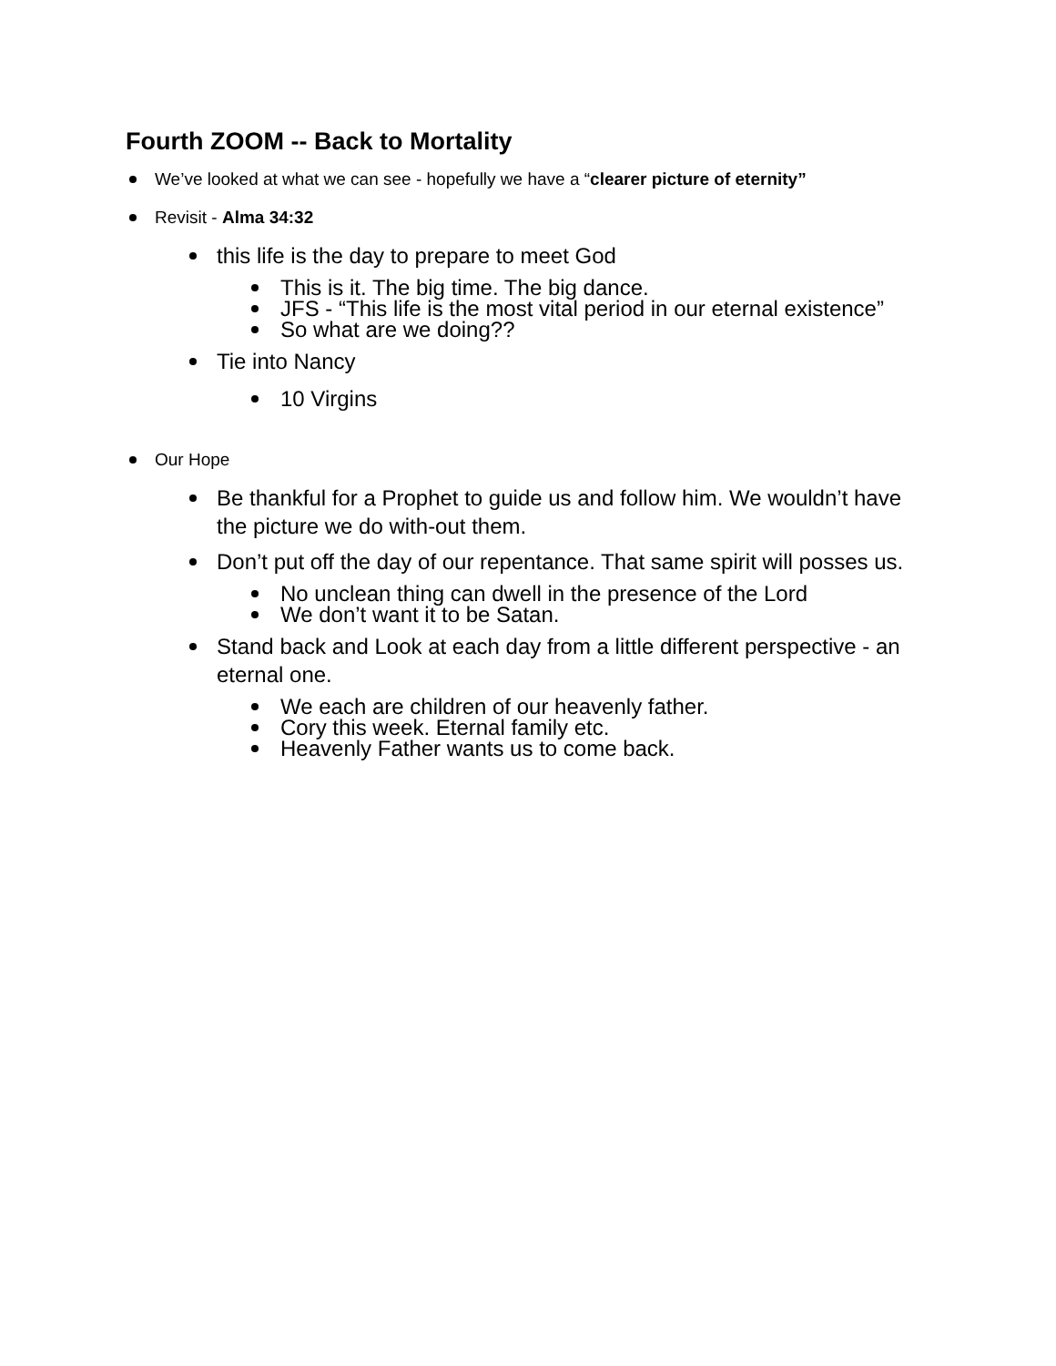Fourth ZOOM -- Back to Mortality
We’ve looked at what we can see - hopefully we have a “clearer picture of eternity”
Revisit - Alma 34:32
this life is the day to prepare to meet God
This is it. The big time. The big dance.
JFS - “This life is the most vital period in our eternal existence”
So what are we doing??
Tie into Nancy
10 Virgins
Our Hope
Be thankful for a Prophet to guide us and follow him. We wouldn’t have the picture we do with-out them.
Don’t put off the day of our repentance. That same spirit will posses us.
No unclean thing can dwell in the presence of the Lord
We don’t want it to be Satan.
Stand back and Look at each day from a little different perspective - an eternal one.
We each are children of our heavenly father.
Cory this week. Eternal family etc.
Heavenly Father wants us to come back.